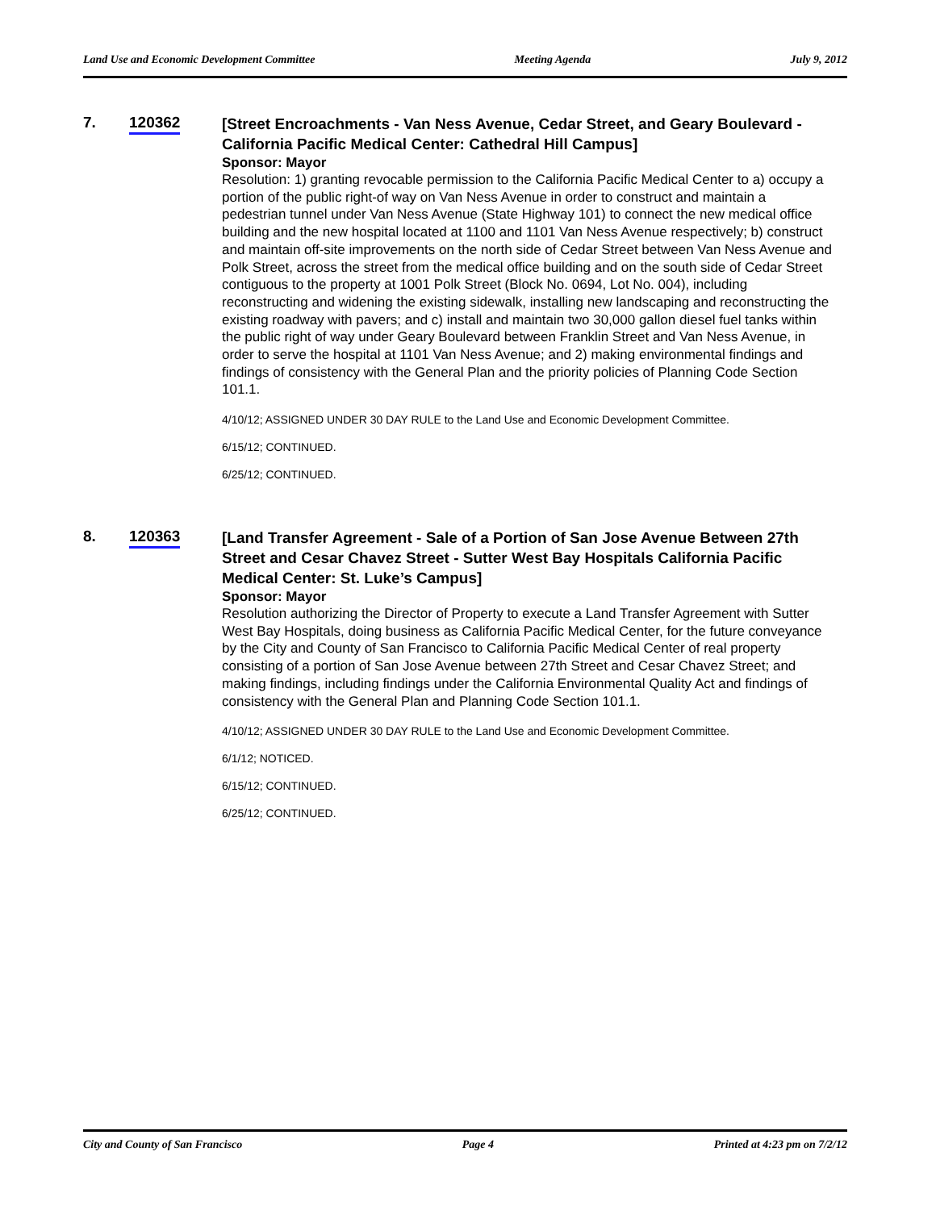Land Use and Economic Development Committee Meeting Agenda July 9, 2012
7. 120362
[Street Encroachments - Van Ness Avenue, Cedar Street, and Geary Boulevard - California Pacific Medical Center: Cathedral Hill Campus]
Sponsor: Mayor
Resolution: 1) granting revocable permission to the California Pacific Medical Center to a) occupy a portion of the public right-of way on Van Ness Avenue in order to construct and maintain a pedestrian tunnel under Van Ness Avenue (State Highway 101) to connect the new medical office building and the new hospital located at 1100 and 1101 Van Ness Avenue respectively; b) construct and maintain off-site improvements on the north side of Cedar Street between Van Ness Avenue and Polk Street, across the street from the medical office building and on the south side of Cedar Street contiguous to the property at 1001 Polk Street (Block No. 0694, Lot No. 004), including reconstructing and widening the existing sidewalk, installing new landscaping and reconstructing the existing roadway with pavers; and c) install and maintain two 30,000 gallon diesel fuel tanks within the public right of way under Geary Boulevard between Franklin Street and Van Ness Avenue, in order to serve the hospital at 1101 Van Ness Avenue; and 2) making environmental findings and findings of consistency with the General Plan and the priority policies of Planning Code Section 101.1.
4/10/12; ASSIGNED UNDER 30 DAY RULE to the Land Use and Economic Development Committee.
6/15/12; CONTINUED.
6/25/12; CONTINUED.
8. 120363
[Land Transfer Agreement - Sale of a Portion of San Jose Avenue Between 27th Street and Cesar Chavez Street - Sutter West Bay Hospitals California Pacific Medical Center: St. Luke’s Campus]
Sponsor: Mayor
Resolution authorizing the Director of Property to execute a Land Transfer Agreement with Sutter West Bay Hospitals, doing business as California Pacific Medical Center, for the future conveyance by the City and County of San Francisco to California Pacific Medical Center of real property consisting of a portion of San Jose Avenue between 27th Street and Cesar Chavez Street; and making findings, including findings under the California Environmental Quality Act and findings of consistency with the General Plan and Planning Code Section 101.1.
4/10/12; ASSIGNED UNDER 30 DAY RULE to the Land Use and Economic Development Committee.
6/1/12; NOTICED.
6/15/12; CONTINUED.
6/25/12; CONTINUED.
City and County of San Francisco Page 4 Printed at 4:23 pm on 7/2/12